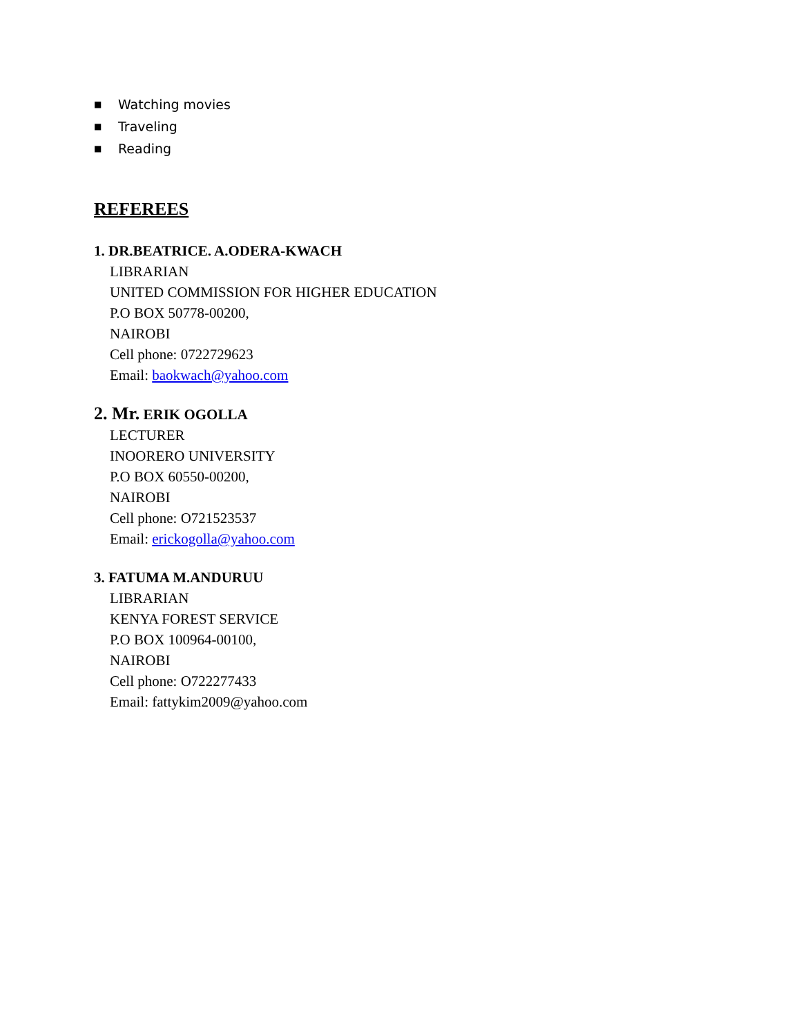■ Watching movies
■ Traveling
■ Reading
REFEREES
1. DR.BEATRICE. A.ODERA-KWACH
LIBRARIAN
UNITED COMMISSION FOR HIGHER EDUCATION
P.O BOX 50778-00200,
NAIROBI
Cell phone: 0722729623
Email: baokwach@yahoo.com
2. Mr. ERIK OGOLLA
LECTURER
INOORERO UNIVERSITY
P.O BOX 60550-00200,
NAIROBI
Cell phone: O721523537
Email: erickogolla@yahoo.com
3. FATUMA M.ANDURUU
LIBRARIAN
KENYA FOREST SERVICE
P.O BOX 100964-00100,
NAIROBI
Cell phone: O722277433
Email: fattykim2009@yahoo.com